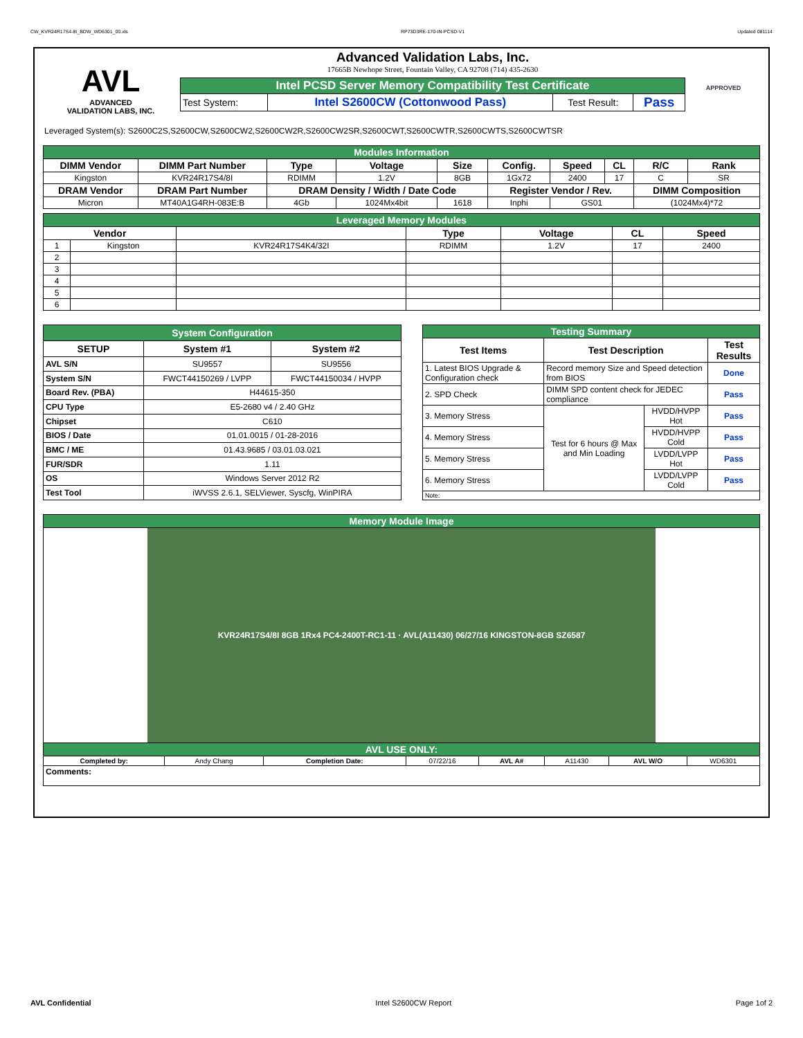CW_KVR24R17S4-8I_BDW_WD6301_00.xls RP73D3RE-170-IN-PCSD-V1 Updated 081114
AVL
ADVANCED
VALIDATION LABS, INC.
Advanced Validation Labs, Inc.
17665B Newhope Street, Fountain Valley, CA 92708 (714) 435-2630
| Intel PCSD Server Memory Compatibility Test Certificate | | | |
| Test System: | Intel S2600CW (Cottonwood Pass) | Test Result: | Pass |
APPROVED
Leveraged System(s): S2600C2S,S2600CW,S2600CW2,S2600CW2R,S2600CW2SR,S2600CWT,S2600CWTR,S2600CWTS,S2600CWTSR
| Modules Information | | | | | | | | | |
| DIMM Vendor | DIMM Part Number | Type | Voltage | Size | Config. | Speed | CL | R/C | Rank |
| Kingston | KVR24R17S4/8I | RDIMM | 1.2V | 8GB | 1Gx72 | 2400 | 17 | C | SR |
| DRAM Vendor | DRAM Part Number | DRAM Density / Width / Date Code | | | Register Vendor / Rev. | | | DIMM Composition | |
| Micron | MT40A1G4RH-083E:B | 4Gb | 1024Mx4bit | 1618 | Inphi | GS01 | | (1024Mx4)*72 | |
| Leveraged Memory Modules | | | | | | |
| Vendor | | | Type | Voltage | CL | Speed |
| 1 | Kingston | KVR24R17S4K4/32I | RDIMM | 1.2V | 17 | 2400 |
| 2 | | | | | | |
| 3 | | | | | | |
| 4 | | | | | | |
| 5 | | | | | | |
| 6 | | | | | | |
| System Configuration | | |
| SETUP | System #1 | System #2 |
| AVL S/N | SU9557 | SU9556 |
| System S/N | FWCT44150269 / LVPP | FWCT44150034 / HVPP |
| Board Rev. (PBA) | H44615-350 | |
| CPU Type | E5-2680 v4 / 2.40 GHz | |
| Chipset | C610 | |
| BIOS / Date | 01.01.0015 / 01-28-2016 | |
| BMC / ME | 01.43.9685 / 03.01.03.021 | |
| FUR/SDR | 1.11 | |
| OS | Windows Server 2012 R2 | |
| Test Tool | iWVSS 2.6.1, SELViewer, Syscfg, WinPIRA | |
| Testing Summary | | | |
| Test Items | Test Description | | Test Results |
| 1. Latest BIOS Upgrade & Configuration check | Record memory Size and Speed detection from BIOS | | Done |
| 2. SPD Check | DIMM SPD content check for JEDEC compliance | | Pass |
| 3. Memory Stress | Test for 6 hours @ Max and Min Loading | HVDD/HVPP Hot | Pass |
| 4. Memory Stress | | HVDD/HVPP Cold | Pass |
| 5. Memory Stress | | LVDD/LVPP Hot | Pass |
| 6. Memory Stress | | LVDD/LVPP Cold | Pass |
| Note: | | | |
| Memory Module Image | | | | | | | |
| KVR24R17S4/8I 8GB 1Rx4 PC4-2400T-RC1-11 · AVL(A11430) 06/27/16 KINGSTON-8GB SZ6587 | | | | | | | |
| AVL USE ONLY: | | | | | | | |
| Completed by: | Andy Chang | Completion Date: | 07/22/16 | AVL A# | A11430 | AVL W/O | WD6301 |
| Comments: | | | | | | | |
AVL Confidential Intel S2600CW Report Page 1of 2